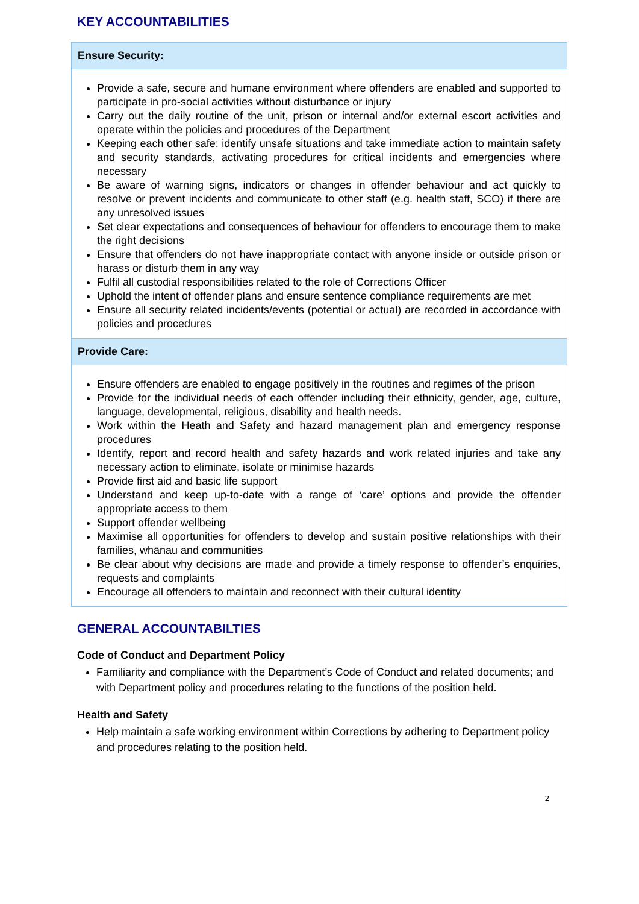KEY ACCOUNTABILITIES
| Ensure Security: |
| --- |
| Provide a safe, secure and humane environment where offenders are enabled and supported to participate in pro-social activities without disturbance or injury Carry out the daily routine of the unit, prison or internal and/or external escort activities and operate within the policies and procedures of the Department Keeping each other safe: identify unsafe situations and take immediate action to maintain safety and security standards, activating procedures for critical incidents and emergencies where necessary Be aware of warning signs, indicators or changes in offender behaviour and act quickly to resolve or prevent incidents and communicate to other staff (e.g. health staff, SCO) if there are any unresolved issues Set clear expectations and consequences of behaviour for offenders to encourage them to make the right decisions Ensure that offenders do not have inappropriate contact with anyone inside or outside prison or harass or disturb them in any way Fulfil all custodial responsibilities related to the role of Corrections Officer Uphold the intent of offender plans and ensure sentence compliance requirements are met Ensure all security related incidents/events (potential or actual) are recorded in accordance with policies and procedures |
| Provide Care: |
| Ensure offenders are enabled to engage positively in the routines and regimes of the prison Provide for the individual needs of each offender including their ethnicity, gender, age, culture, language, developmental, religious, disability and health needs. Work within the Heath and Safety and hazard management plan and emergency response procedures Identify, report and record health and safety hazards and work related injuries and take any necessary action to eliminate, isolate or minimise hazards Provide first aid and basic life support Understand and keep up-to-date with a range of ‘care’ options and provide the offender appropriate access to them Support offender wellbeing Maximise all opportunities for offenders to develop and sustain positive relationships with their families, whānau and communities Be clear about why decisions are made and provide a timely response to offender’s enquiries, requests and complaints Encourage all offenders to maintain and reconnect with their cultural identity |
GENERAL ACCOUNTABILTIES
Code of Conduct and Department Policy
Familiarity and compliance with the Department’s Code of Conduct and related documents; and with Department policy and procedures relating to the functions of the position held.
Health and Safety
Help maintain a safe working environment within Corrections by adhering to Department policy and procedures relating to the position held.
2